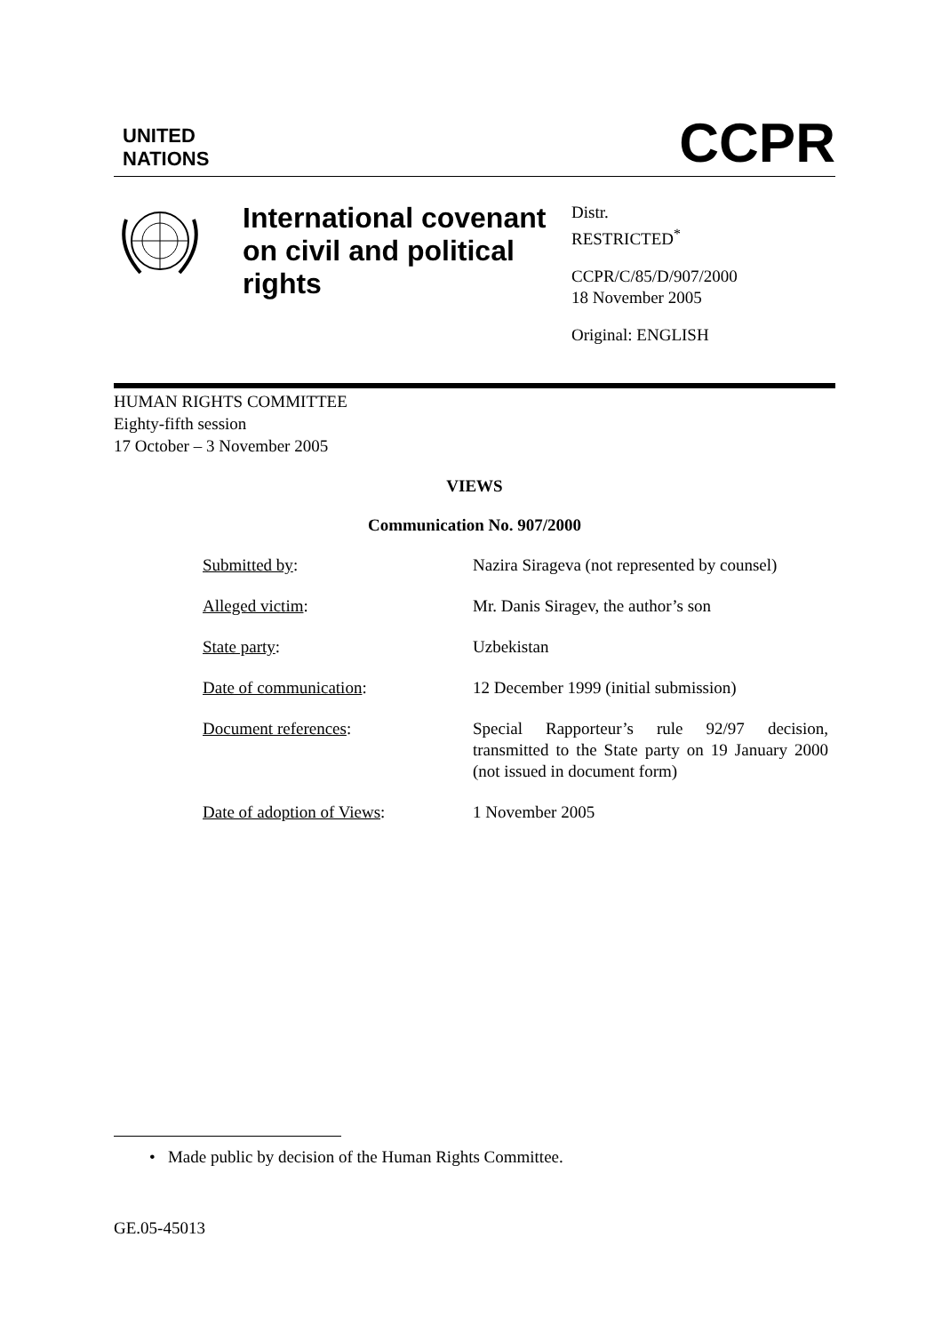UNITED
NATIONS
CCPR
International covenant on civil and political rights
Distr.
RESTRICTED<sup>*</sup>
CCPR/C/85/D/907/2000
18 November 2005
Original: ENGLISH
HUMAN RIGHTS COMMITTEE
Eighty-fifth session
17 October – 3 November 2005
VIEWS
Communication No. 907/2000
| Submitted by : | Nazira Sirageva (not represented by counsel) |
| Alleged victim : | Mr. Danis Siragev, the author’s son |
| State party : | Uzbekistan |
| Date of communication : | 12 December 1999 (initial submission) |
| Document references : | Special Rapporteur’s rule 92/97 decision, transmitted to the State party on 19 January 2000 (not issued in document form) |
| Date of adoption of Views : | 1 November 2005 |
• Made public by decision of the Human Rights Committee.
GE.05-45013